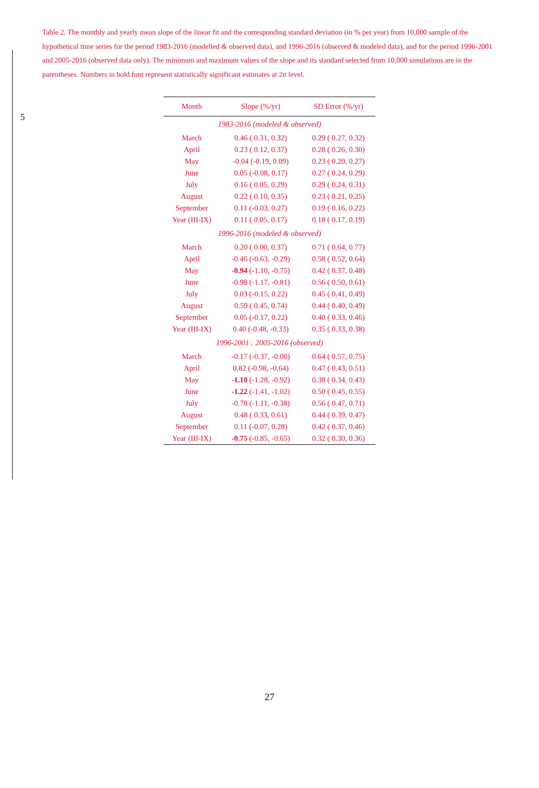Table 2. The monthly and yearly mean slope of the linear fit and the corresponding standard deviation (in % per year) from 10,000 sample of the hypothetical time series for the period 1983-2016 (modelled & observed data), and 1996-2016 (observed & modeled data), and for the period 1996-2001 and 2005-2016 (observed data only). The minimum and maximum values of the slope and its standard selected from 10,000 simulations are in the parentheses. Numbers in bold font represent statistically significant estimates at 2σ level.
5
| Month | Slope (%/yr) | SD Error (%/yr) |
| --- | --- | --- |
| 1983-2016 (modeled & observed) | | |
| March | 0.46 ( 0.31, 0.32) | 0.29 ( 0.27, 0.32) |
| April | 0.23 ( 0.12, 0.37) | 0.28 ( 0.26, 0.30) |
| May | -0.04 (-0.19, 0.09) | 0.23 ( 0.20, 0.27) |
| June | 0.05 (-0.08, 0.17) | 0.27 ( 0.24, 0.29) |
| July | 0.16 ( 0.05, 0.29) | 0.29 ( 0.24, 0.31) |
| August | 0.22 ( 0.10, 0.35) | 0.23 ( 0.21, 0.25) |
| September | 0.11 (-0.03, 0.27) | 0.19 ( 0.16, 0.22) |
| Year (III-IX) | 0.11 ( 0.05, 0.17) | 0.18 ( 0.17, 0.19) |
| 1996-2016 (modeled & observed) | | |
| March | 0.20 ( 0.00, 0.37) | 0.71 ( 0.64, 0.77) |
| April | -0.46 (-0.63, -0.29) | 0.58 ( 0.52, 0.64) |
| May | -0.94 (-1.10, -0.75) | 0.42 ( 0.37, 0.48) |
| June | -0.98 (-1.17, -0.81) | 0.56 ( 0.50, 0.61) |
| July | 0.03 (-0.15, 0.22) | 0.45 ( 0.41, 0.49) |
| August | 0.59 ( 0.45, 0.74) | 0.44 ( 0.40, 0.49) |
| September | 0.05 (-0.17, 0.22) | 0.40 ( 0.33, 0.46) |
| Year (III-IX) | 0.40 (-0.48, -0.33) | 0.35 ( 0.33, 0.38) |
| 1996-2001 : 2005-2016 (observed) | | |
| March | -0.17 (-0.37, -0.00) | 0.64 ( 0.57, 0.75) |
| April | 0.82 (-0.98, -0.64) | 0.47 ( 0.43, 0.51) |
| May | -1.10 (-1.28, -0.92) | 0.38 ( 0.34, 0.43) |
| June | -1.22 (-1.41, -1.02) | 0.50 ( 0.45, 0.55) |
| July | -0.78 (-1.11, -0.38) | 0.56 ( 0.47, 0.71) |
| August | 0.48 ( 0.33, 0.61) | 0.44 ( 0.39, 0.47) |
| September | 0.11 (-0.07, 0.28) | 0.42 ( 0.37, 0.46) |
| Year (III-IX) | -0.75 (-0.85, -0.65) | 0.32 ( 0.30, 0.36) |
27